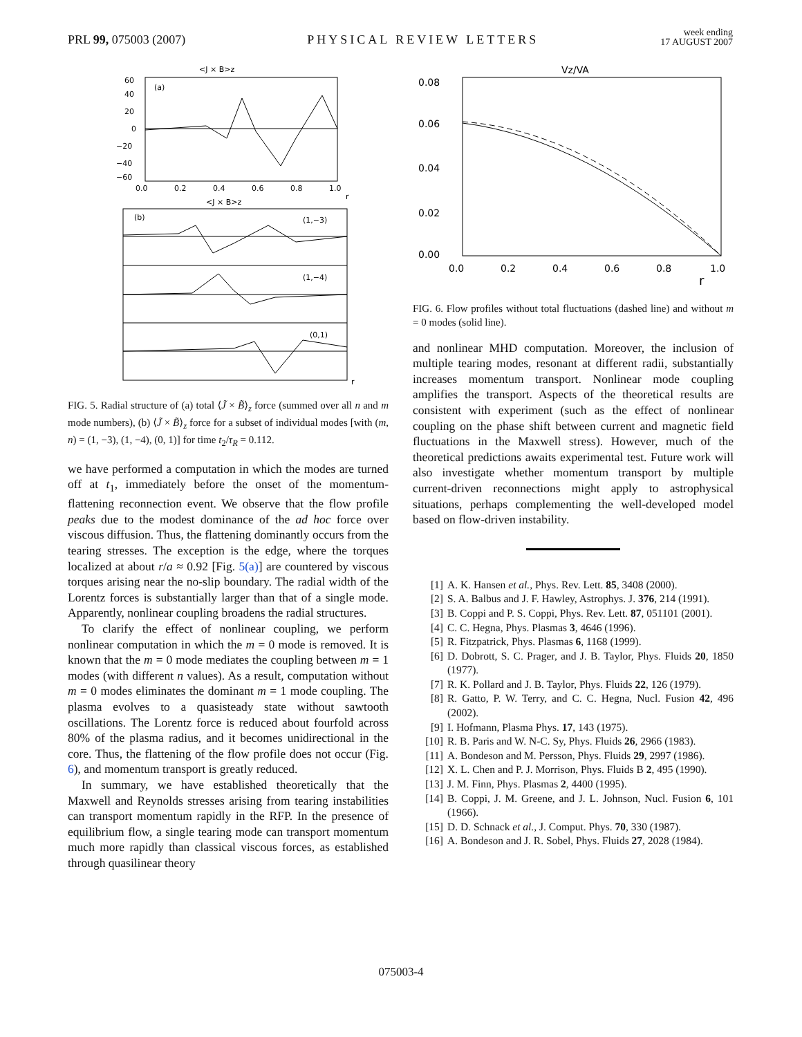PRL 99, 075003 (2007)
PHYSICAL REVIEW LETTERS
week ending
17 AUGUST 2007
<J × B>z
(a)
60
40
20
0
−20
−40
−60
0.0
0.2
0.4
0.6
0.8
1.0
r
<J × B>z
(b)
(1,−3)
(1,−4)
(0,1)
r
FIG. 5. Radial structure of (a) total ⟨J̃ × B̃⟩<sub>z</sub> force (summed over all n and m mode numbers), (b) ⟨J̃ × B̃⟩<sub>z</sub> force for a subset of individual modes [with (m, n) = (1, −3), (1, −4), (0, 1)] for time t<sub>2</sub>/τ<sub>R</sub> = 0.112.
we have performed a computation in which the modes are turned off at t<sub>1</sub>, immediately before the onset of the momentum-flattening reconnection event. We observe that the flow profile peaks due to the modest dominance of the ad hoc force over viscous diffusion. Thus, the flattening dominantly occurs from the tearing stresses. The exception is the edge, where the torques localized at about r/a ≈ 0.92 [Fig. 5(a)] are countered by viscous torques arising near the no-slip boundary. The radial width of the Lorentz forces is substantially larger than that of a single mode. Apparently, nonlinear coupling broadens the radial structures.
To clarify the effect of nonlinear coupling, we perform nonlinear computation in which the m = 0 mode is removed. It is known that the m = 0 mode mediates the coupling between m = 1 modes (with different n values). As a result, computation without m = 0 modes eliminates the dominant m = 1 mode coupling. The plasma evolves to a quasisteady state without sawtooth oscillations. The Lorentz force is reduced about fourfold across 80% of the plasma radius, and it becomes unidirectional in the core. Thus, the flattening of the flow profile does not occur (Fig. 6), and momentum transport is greatly reduced.
In summary, we have established theoretically that the Maxwell and Reynolds stresses arising from tearing instabilities can transport momentum rapidly in the RFP. In the presence of equilibrium flow, a single tearing mode can transport momentum much more rapidly than classical viscous forces, as established through quasilinear theory
Vz/VA
0.08
0.06
0.04
0.02
0.00
0.0
0.2
0.4
0.6
0.8
1.0
r
FIG. 6. Flow profiles without total fluctuations (dashed line) and without m = 0 modes (solid line).
and nonlinear MHD computation. Moreover, the inclusion of multiple tearing modes, resonant at different radii, substantially increases momentum transport. Nonlinear mode coupling amplifies the transport. Aspects of the theoretical results are consistent with experiment (such as the effect of nonlinear coupling on the phase shift between current and magnetic field fluctuations in the Maxwell stress). However, much of the theoretical predictions awaits experimental test. Future work will also investigate whether momentum transport by multiple current-driven reconnections might apply to astrophysical situations, perhaps complementing the well-developed model based on flow-driven instability.
[1] A. K. Hansen et al., Phys. Rev. Lett. 85, 3408 (2000).
[2] S. A. Balbus and J. F. Hawley, Astrophys. J. 376, 214 (1991).
[3] B. Coppi and P. S. Coppi, Phys. Rev. Lett. 87, 051101 (2001).
[4] C. C. Hegna, Phys. Plasmas 3, 4646 (1996).
[5] R. Fitzpatrick, Phys. Plasmas 6, 1168 (1999).
[6] D. Dobrott, S. C. Prager, and J. B. Taylor, Phys. Fluids 20, 1850 (1977).
[7] R. K. Pollard and J. B. Taylor, Phys. Fluids 22, 126 (1979).
[8] R. Gatto, P. W. Terry, and C. C. Hegna, Nucl. Fusion 42, 496 (2002).
[9] I. Hofmann, Plasma Phys. 17, 143 (1975).
[10] R. B. Paris and W. N-C. Sy, Phys. Fluids 26, 2966 (1983).
[11] A. Bondeson and M. Persson, Phys. Fluids 29, 2997 (1986).
[12] X. L. Chen and P. J. Morrison, Phys. Fluids B 2, 495 (1990).
[13] J. M. Finn, Phys. Plasmas 2, 4400 (1995).
[14] B. Coppi, J. M. Greene, and J. L. Johnson, Nucl. Fusion 6, 101 (1966).
[15] D. D. Schnack et al., J. Comput. Phys. 70, 330 (1987).
[16] A. Bondeson and J. R. Sobel, Phys. Fluids 27, 2028 (1984).
075003-4